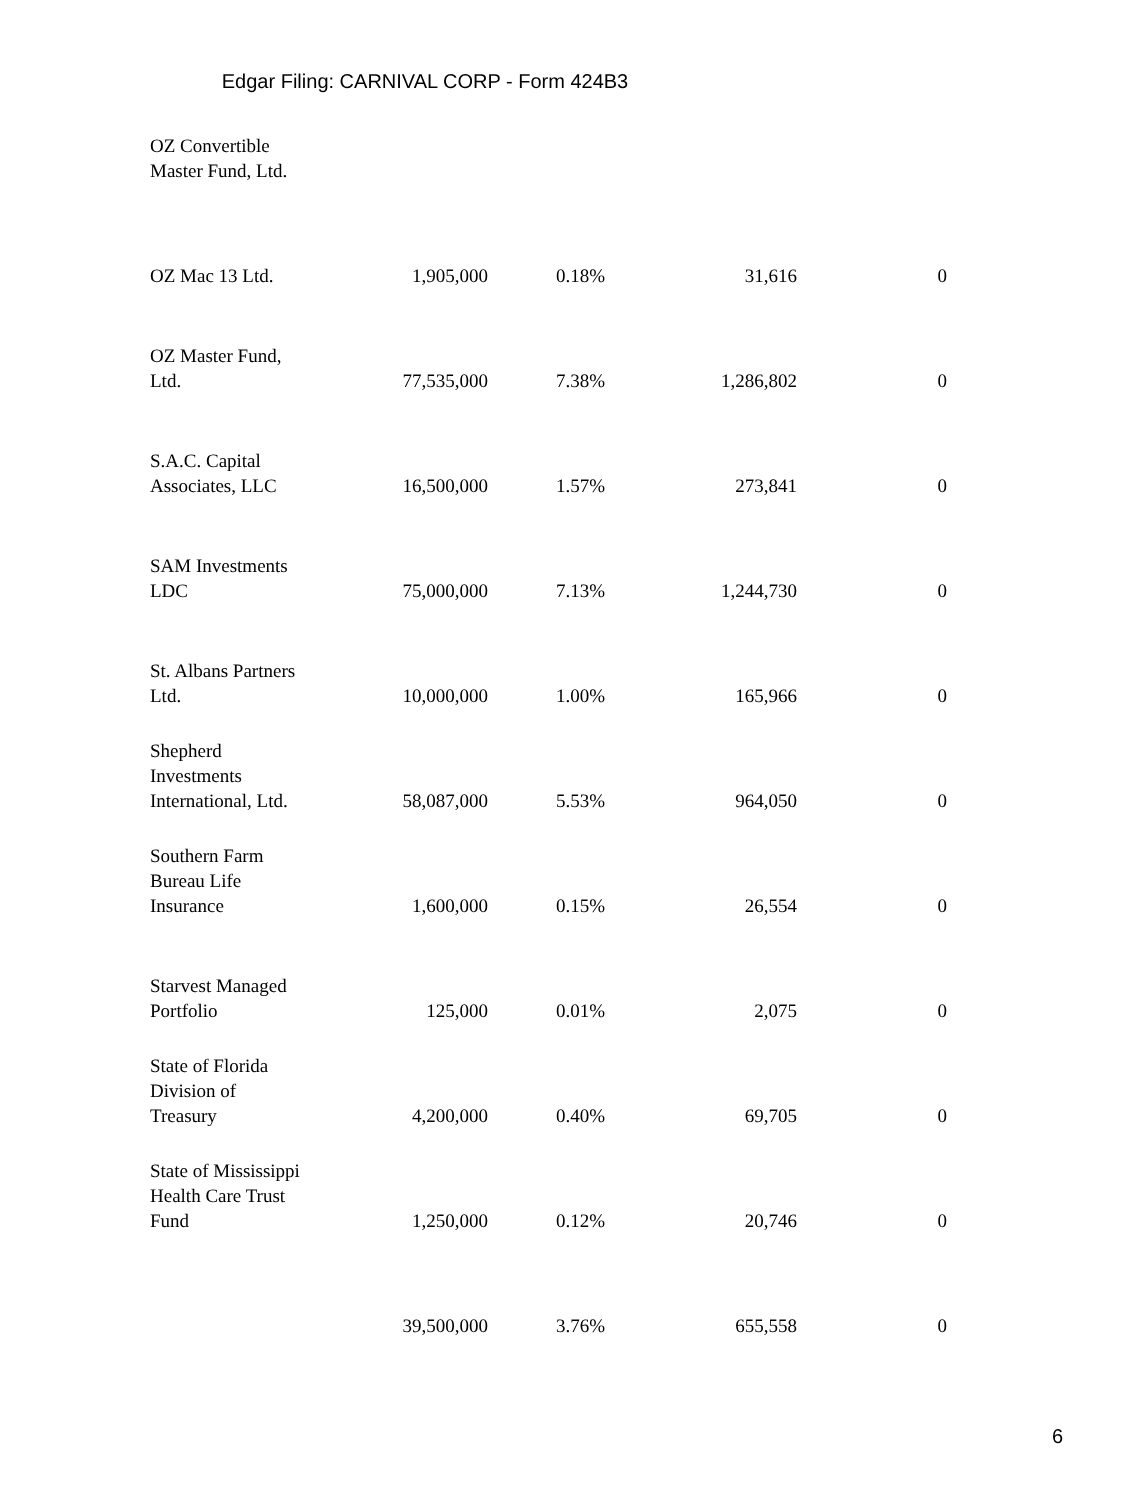Edgar Filing: CARNIVAL CORP - Form 424B3
| OZ Convertible Master Fund, Ltd. | | | | |
| OZ Mac 13 Ltd. | 1,905,000 | 0.18% | 31,616 | 0 |
| OZ Master Fund, Ltd. | 77,535,000 | 7.38% | 1,286,802 | 0 |
| S.A.C. Capital Associates, LLC | 16,500,000 | 1.57% | 273,841 | 0 |
| SAM Investments LDC | 75,000,000 | 7.13% | 1,244,730 | 0 |
| St. Albans Partners Ltd. | 10,000,000 | 1.00% | 165,966 | 0 |
| Shepherd Investments International, Ltd. | 58,087,000 | 5.53% | 964,050 | 0 |
| Southern Farm Bureau Life Insurance | 1,600,000 | 0.15% | 26,554 | 0 |
| Starvest Managed Portfolio | 125,000 | 0.01% | 2,075 | 0 |
| State of Florida Division of Treasury | 4,200,000 | 0.40% | 69,705 | 0 |
| State of Mississippi Health Care Trust Fund | 1,250,000 | 0.12% | 20,746 | 0 |
| | 39,500,000 | 3.76% | 655,558 | 0 |
6